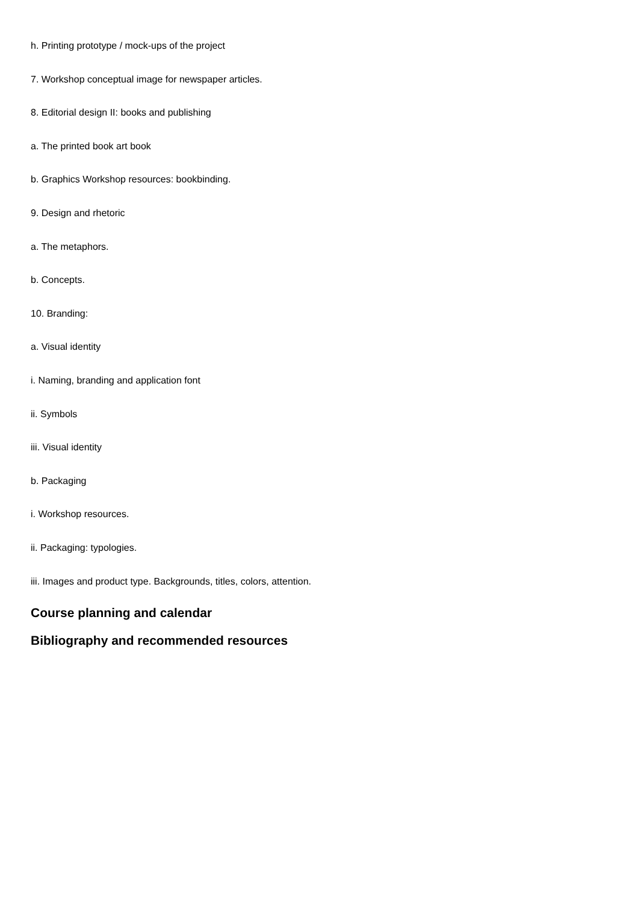h. Printing prototype / mock-ups of the project
7. Workshop conceptual image for newspaper articles.
8. Editorial design II: books and publishing
a. The printed book art book
b. Graphics Workshop resources: bookbinding.
9. Design and rhetoric
a. The metaphors.
b. Concepts.
10. Branding:
a. Visual identity
i. Naming, branding and application font
ii. Symbols
iii. Visual identity
b. Packaging
i. Workshop resources.
ii. Packaging: typologies.
iii. Images and product type. Backgrounds, titles, colors, attention.
Course planning and calendar
Bibliography and recommended resources